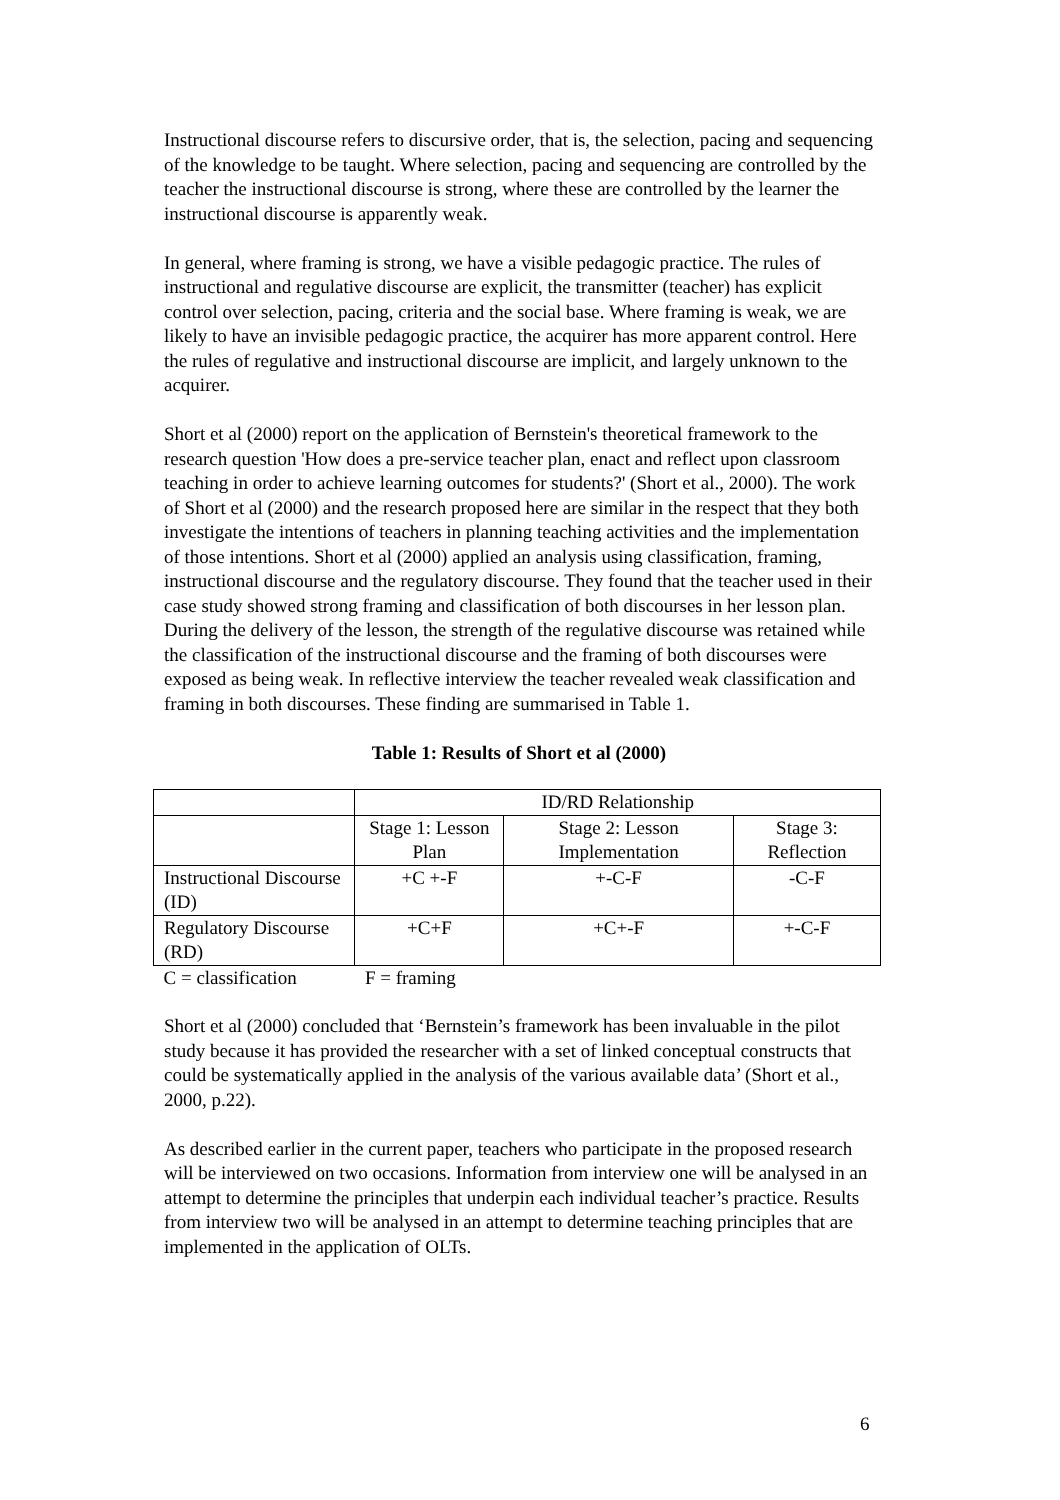Instructional discourse refers to discursive order, that is, the selection, pacing and sequencing of the knowledge to be taught. Where selection, pacing and sequencing are controlled by the teacher the instructional discourse is strong, where these are controlled by the learner the instructional discourse is apparently weak.
In general, where framing is strong, we have a visible pedagogic practice. The rules of instructional and regulative discourse are explicit, the transmitter (teacher) has explicit control over selection, pacing, criteria and the social base. Where framing is weak, we are likely to have an invisible pedagogic practice, the acquirer has more apparent control. Here the rules of regulative and instructional discourse are implicit, and largely unknown to the acquirer.
Short et al (2000) report on the application of Bernstein's theoretical framework to the research question 'How does a pre-service teacher plan, enact and reflect upon classroom teaching in order to achieve learning outcomes for students?' (Short et al., 2000). The work of Short et al (2000) and the research proposed here are similar in the respect that they both investigate the intentions of teachers in planning teaching activities and the implementation of those intentions. Short et al (2000) applied an analysis using classification, framing, instructional discourse and the regulatory discourse. They found that the teacher used in their case study showed strong framing and classification of both discourses in her lesson plan. During the delivery of the lesson, the strength of the regulative discourse was retained while the classification of the instructional discourse and the framing of both discourses were exposed as being weak. In reflective interview the teacher revealed weak classification and framing in both discourses. These finding are summarised in Table 1.
Table 1: Results of Short et al (2000)
| | ID/RD Relationship | | |
| | Stage 1: Lesson Plan | Stage 2: Lesson Implementation | Stage 3: Reflection |
| Instructional Discourse (ID) | +C +-F | +-C-F | -C-F |
| Regulatory Discourse (RD) | +C+F | +C+-F | +-C-F |
| C = classification | F = framing | | |
Short et al (2000) concluded that ‘Bernstein’s framework has been invaluable in the pilot study because it has provided the researcher with a set of linked conceptual constructs that could be systematically applied in the analysis of the various available data’ (Short et al., 2000, p.22).
As described earlier in the current paper, teachers who participate in the proposed research will be interviewed on two occasions. Information from interview one will be analysed in an attempt to determine the principles that underpin each individual teacher’s practice. Results from interview two will be analysed in an attempt to determine teaching principles that are implemented in the application of OLTs.
6